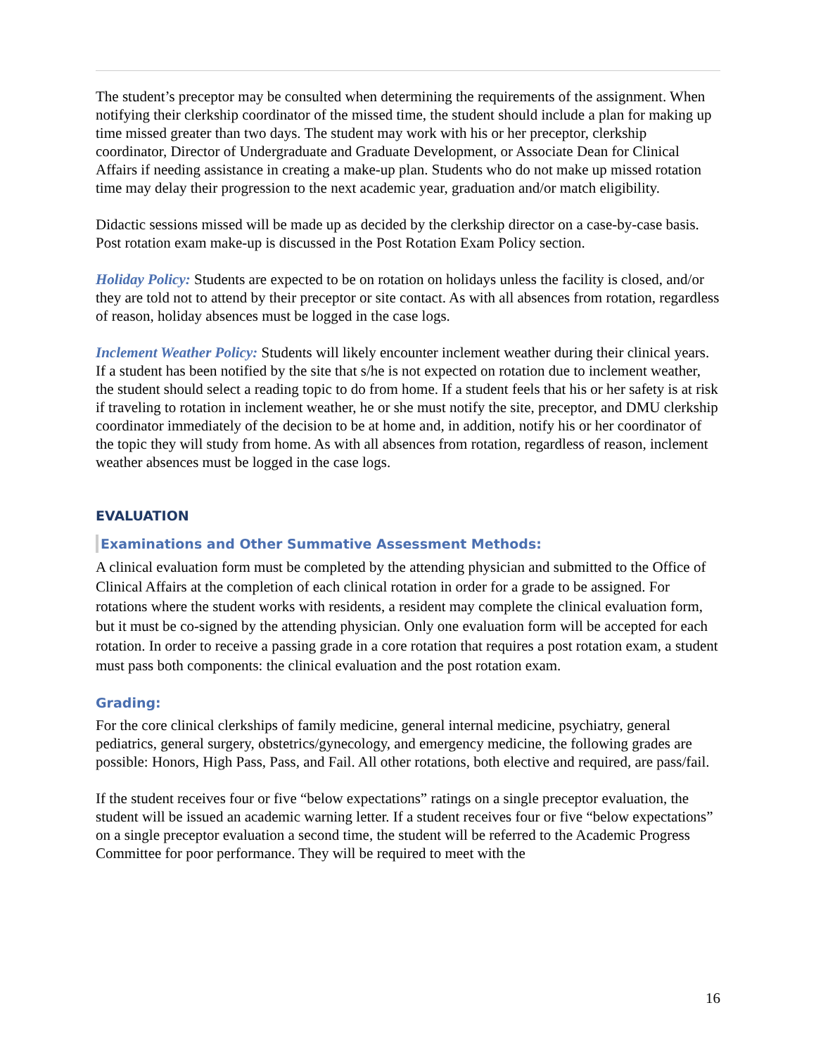The student’s preceptor may be consulted when determining the requirements of the assignment. When notifying their clerkship coordinator of the missed time, the student should include a plan for making up time missed greater than two days. The student may work with his or her preceptor, clerkship coordinator, Director of Undergraduate and Graduate Development, or Associate Dean for Clinical Affairs if needing assistance in creating a make-up plan. Students who do not make up missed rotation time may delay their progression to the next academic year, graduation and/or match eligibility.
Didactic sessions missed will be made up as decided by the clerkship director on a case-by-case basis. Post rotation exam make-up is discussed in the Post Rotation Exam Policy section.
Holiday Policy: Students are expected to be on rotation on holidays unless the facility is closed, and/or they are told not to attend by their preceptor or site contact. As with all absences from rotation, regardless of reason, holiday absences must be logged in the case logs.
Inclement Weather Policy: Students will likely encounter inclement weather during their clinical years. If a student has been notified by the site that s/he is not expected on rotation due to inclement weather, the student should select a reading topic to do from home. If a student feels that his or her safety is at risk if traveling to rotation in inclement weather, he or she must notify the site, preceptor, and DMU clerkship coordinator immediately of the decision to be at home and, in addition, notify his or her coordinator of the topic they will study from home. As with all absences from rotation, regardless of reason, inclement weather absences must be logged in the case logs.
EVALUATION
Examinations and Other Summative Assessment Methods:
A clinical evaluation form must be completed by the attending physician and submitted to the Office of Clinical Affairs at the completion of each clinical rotation in order for a grade to be assigned. For rotations where the student works with residents, a resident may complete the clinical evaluation form, but it must be co-signed by the attending physician. Only one evaluation form will be accepted for each rotation. In order to receive a passing grade in a core rotation that requires a post rotation exam, a student must pass both components: the clinical evaluation and the post rotation exam.
Grading:
For the core clinical clerkships of family medicine, general internal medicine, psychiatry, general pediatrics, general surgery, obstetrics/gynecology, and emergency medicine, the following grades are possible: Honors, High Pass, Pass, and Fail. All other rotations, both elective and required, are pass/fail.
If the student receives four or five “below expectations” ratings on a single preceptor evaluation, the student will be issued an academic warning letter. If a student receives four or five “below expectations” on a single preceptor evaluation a second time, the student will be referred to the Academic Progress Committee for poor performance. They will be required to meet with the
16